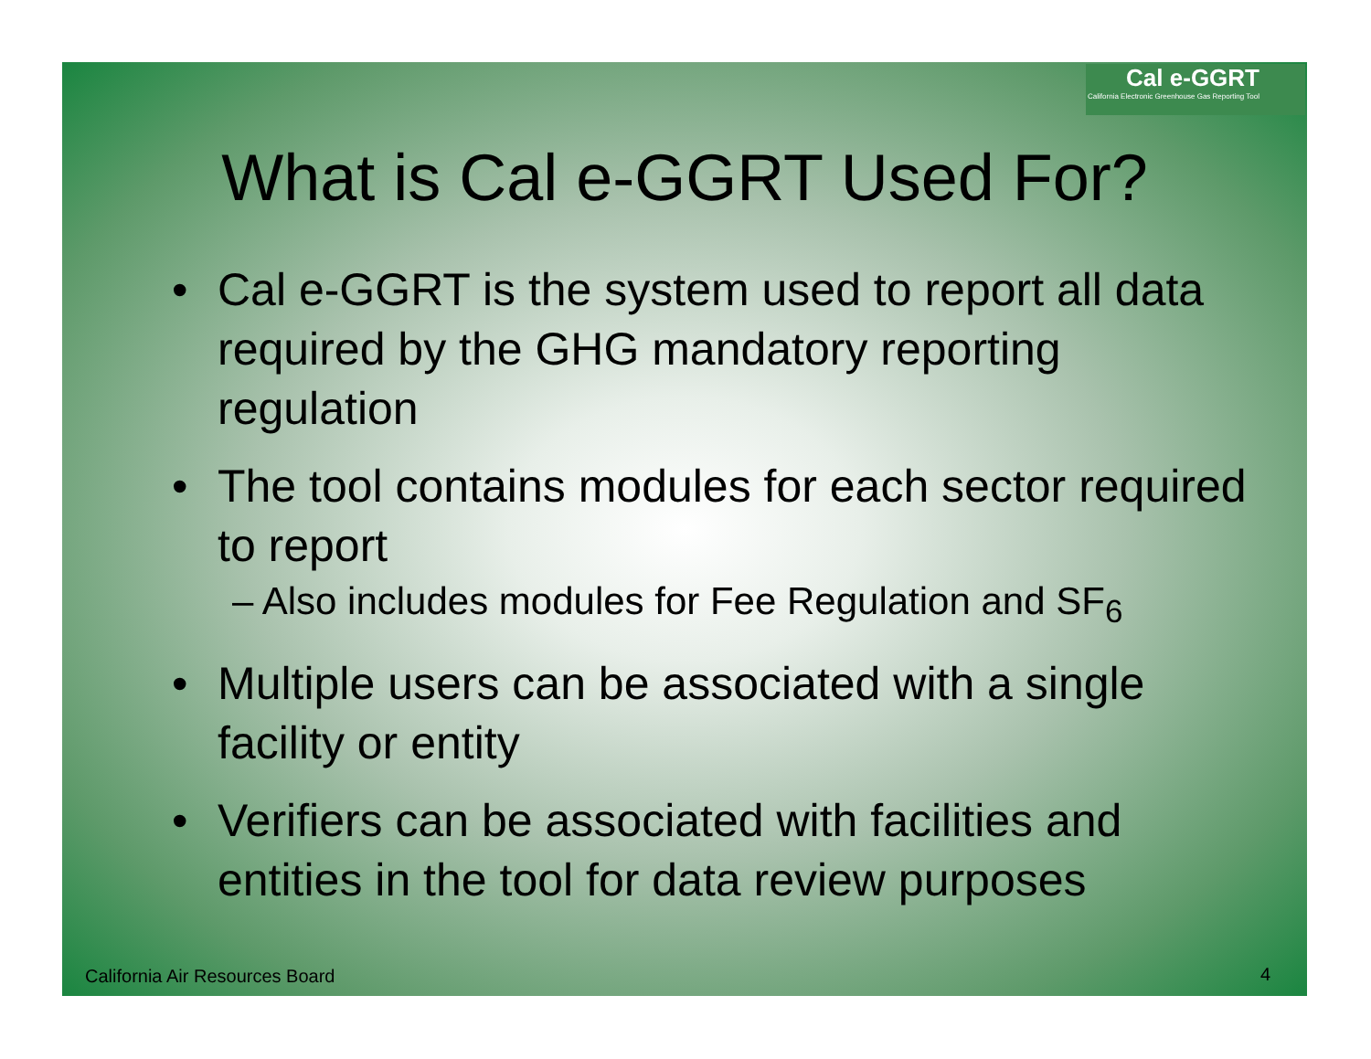Cal e-GGRT
California Electronic Greenhouse Gas Reporting Tool
What is Cal e-GGRT Used For?
• Cal e-GGRT is the system used to report all data required by the GHG mandatory reporting regulation
• The tool contains modules for each sector required to report
– Also includes modules for Fee Regulation and SF<sub>6</sub>
• Multiple users can be associated with a single facility or entity
• Verifiers can be associated with facilities and entities in the tool for data review purposes
California Air Resources Board 4